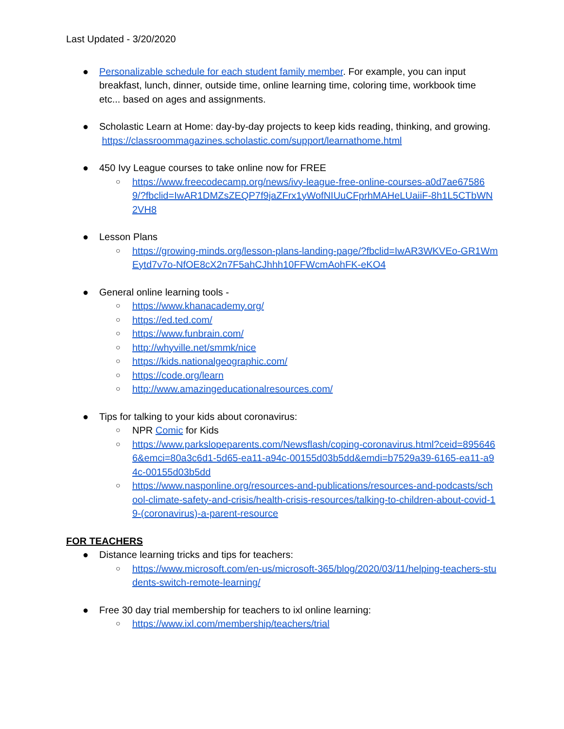Last Updated - 3/20/2020
● Personalizable schedule for each student family member. For example, you can input breakfast, lunch, dinner, outside time, online learning time, coloring time, workbook time etc... based on ages and assignments.
● Scholastic Learn at Home: day-by-day projects to keep kids reading, thinking, and growing. https://classroommagazines.scholastic.com/support/learnathome.html
● 450 Ivy League courses to take online now for FREE
○ https://www.freecodecamp.org/news/ivy-league-free-online-courses-a0d7ae675869/?fbclid=IwAR1DMZsZEQP7f9jaZFrx1yWofNIUuCFprhMAHeLUaiiF-8h1L5CTbWN2VH8
● Lesson Plans
○ https://growing-minds.org/lesson-plans-landing-page/?fbclid=IwAR3WKVEo-GR1WmEytd7v7o-NfOE8cX2n7F5ahCJhhh10FFWcmAohFK-eKO4
● General online learning tools -
○ https://www.khanacademy.org/
○ https://ed.ted.com/
○ https://www.funbrain.com/
○ http://whyville.net/smmk/nice
○ https://kids.nationalgeographic.com/
○ https://code.org/learn
○ http://www.amazingeducationalresources.com/
● Tips for talking to your kids about coronavirus:
○ NPR Comic for Kids
○ https://www.parkslopeparents.com/Newsflash/coping-coronavirus.html?ceid=8956466&emci=80a3c6d1-5d65-ea11-a94c-00155d03b5dd&emdi=b7529a39-6165-ea11-a94c-00155d03b5dd
○ https://www.nasponline.org/resources-and-publications/resources-and-podcasts/school-climate-safety-and-crisis/health-crisis-resources/talking-to-children-about-covid-19-(coronavirus)-a-parent-resource
FOR TEACHERS
● Distance learning tricks and tips for teachers:
○ https://www.microsoft.com/en-us/microsoft-365/blog/2020/03/11/helping-teachers-students-switch-remote-learning/
● Free 30 day trial membership for teachers to ixl online learning:
○ https://www.ixl.com/membership/teachers/trial